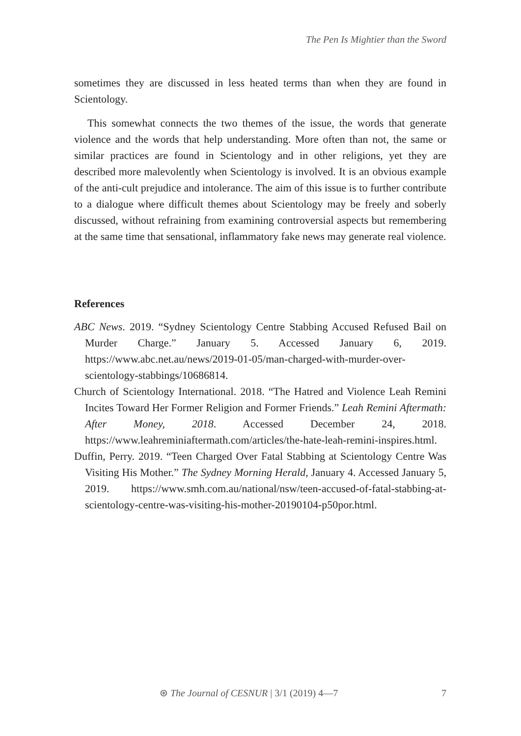The Pen Is Mightier than the Sword
sometimes they are discussed in less heated terms than when they are found in Scientology.
This somewhat connects the two themes of the issue, the words that generate violence and the words that help understanding. More often than not, the same or similar practices are found in Scientology and in other religions, yet they are described more malevolently when Scientology is involved. It is an obvious example of the anti-cult prejudice and intolerance. The aim of this issue is to further contribute to a dialogue where difficult themes about Scientology may be freely and soberly discussed, without refraining from examining controversial aspects but remembering at the same time that sensational, inflammatory fake news may generate real violence.
References
ABC News. 2019. “Sydney Scientology Centre Stabbing Accused Refused Bail on Murder Charge.” January 5. Accessed January 6, 2019. https://www.abc.net.au/news/2019-01-05/man-charged-with-murder-over-scientology-stabbings/10686814.
Church of Scientology International. 2018. “The Hatred and Violence Leah Remini Incites Toward Her Former Religion and Former Friends.” Leah Remini Aftermath: After Money, 2018. Accessed December 24, 2018. https://www.leahreminiaftermath.com/articles/the-hate-leah-remini-inspires.html.
Duffin, Perry. 2019. “Teen Charged Over Fatal Stabbing at Scientology Centre Was Visiting His Mother.” The Sydney Morning Herald, January 4. Accessed January 5, 2019. https://www.smh.com.au/national/nsw/teen-accused-of-fatal-stabbing-at-scientology-centre-was-visiting-his-mother-20190104-p50por.html.
⊛ The Journal of CESNUR | 3/1 (2019) 4—7 7